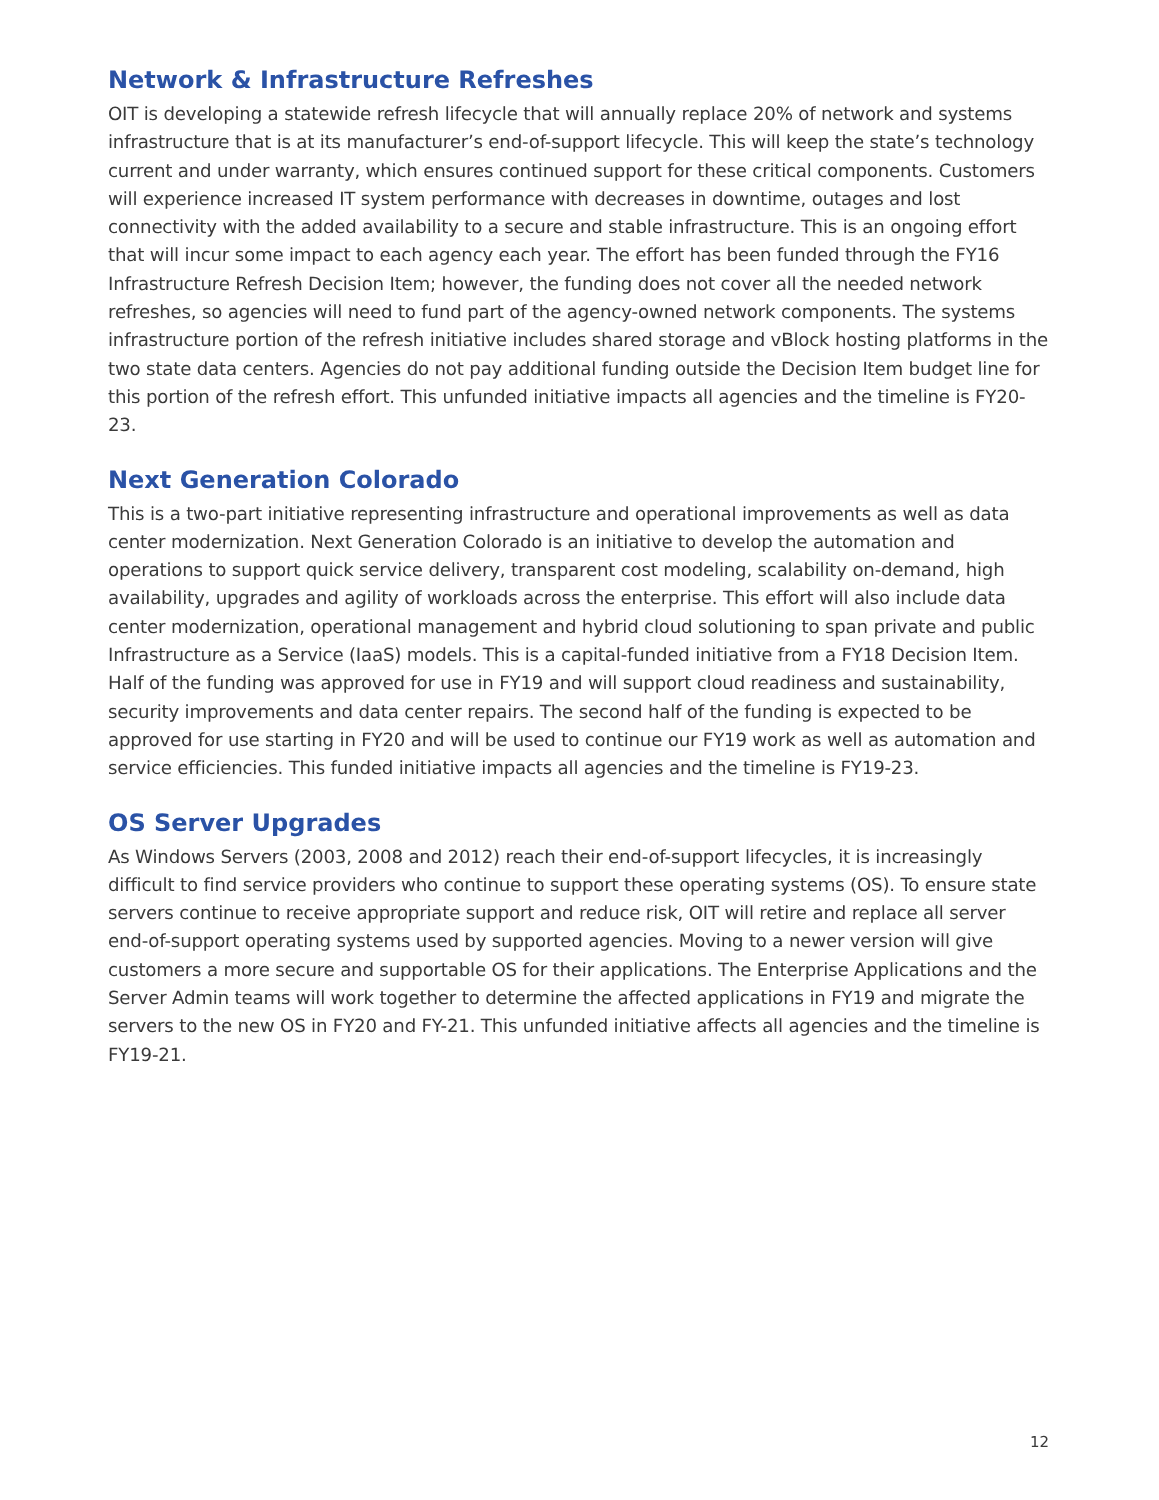Network & Infrastructure Refreshes
OIT is developing a statewide refresh lifecycle that will annually replace 20% of network and systems infrastructure that is at its manufacturer’s end-of-support lifecycle. This will keep the state’s technology current and under warranty, which ensures continued support for these critical components. Customers will experience increased IT system performance with decreases in downtime, outages and lost connectivity with the added availability to a secure and stable infrastructure. This is an ongoing effort that will incur some impact to each agency each year. The effort has been funded through the FY16 Infrastructure Refresh Decision Item; however, the funding does not cover all the needed network refreshes, so agencies will need to fund part of the agency-owned network components. The systems infrastructure portion of the refresh initiative includes shared storage and vBlock hosting platforms in the two state data centers. Agencies do not pay additional funding outside the Decision Item budget line for this portion of the refresh effort. This unfunded initiative impacts all agencies and the timeline is FY20-23.
Next Generation Colorado
This is a two-part initiative representing infrastructure and operational improvements as well as data center modernization. Next Generation Colorado is an initiative to develop the automation and operations to support quick service delivery, transparent cost modeling, scalability on-demand, high availability, upgrades and agility of workloads across the enterprise. This effort will also include data center modernization, operational management and hybrid cloud solutioning to span private and public Infrastructure as a Service (IaaS) models. This is a capital-funded initiative from a FY18 Decision Item. Half of the funding was approved for use in FY19 and will support cloud readiness and sustainability, security improvements and data center repairs. The second half of the funding is expected to be approved for use starting in FY20 and will be used to continue our FY19 work as well as automation and service efficiencies. This funded initiative impacts all agencies and the timeline is FY19-23.
OS Server Upgrades
As Windows Servers (2003, 2008 and 2012) reach their end-of-support lifecycles, it is increasingly difficult to find service providers who continue to support these operating systems (OS). To ensure state servers continue to receive appropriate support and reduce risk, OIT will retire and replace all server end-of-support operating systems used by supported agencies. Moving to a newer version will give customers a more secure and supportable OS for their applications. The Enterprise Applications and the Server Admin teams will work together to determine the affected applications in FY19 and migrate the servers to the new OS in FY20 and FY-21. This unfunded initiative affects all agencies and the timeline is FY19-21.
12